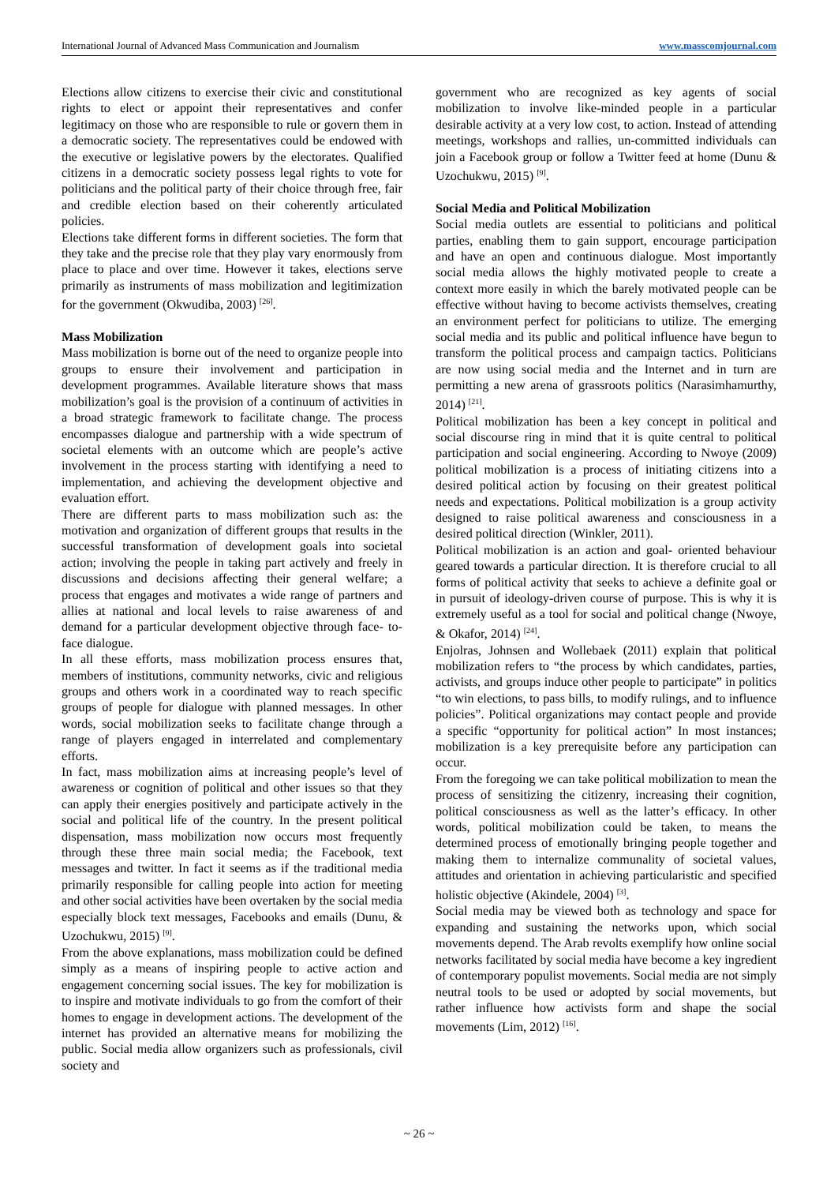International Journal of Advanced Mass Communication and Journalism www.masscomjournal.com
Elections allow citizens to exercise their civic and constitutional rights to elect or appoint their representatives and confer legitimacy on those who are responsible to rule or govern them in a democratic society. The representatives could be endowed with the executive or legislative powers by the electorates. Qualified citizens in a democratic society possess legal rights to vote for politicians and the political party of their choice through free, fair and credible election based on their coherently articulated policies.
Elections take different forms in different societies. The form that they take and the precise role that they play vary enormously from place to place and over time. However it takes, elections serve primarily as instruments of mass mobilization and legitimization for the government (Okwudiba, 2003) <sup>[26]</sup>.
Mass Mobilization
Mass mobilization is borne out of the need to organize people into groups to ensure their involvement and participation in development programmes. Available literature shows that mass mobilization’s goal is the provision of a continuum of activities in a broad strategic framework to facilitate change. The process encompasses dialogue and partnership with a wide spectrum of societal elements with an outcome which are people’s active involvement in the process starting with identifying a need to implementation, and achieving the development objective and evaluation effort.
There are different parts to mass mobilization such as: the motivation and organization of different groups that results in the successful transformation of development goals into societal action; involving the people in taking part actively and freely in discussions and decisions affecting their general welfare; a process that engages and motivates a wide range of partners and allies at national and local levels to raise awareness of and demand for a particular development objective through face- to-face dialogue.
In all these efforts, mass mobilization process ensures that, members of institutions, community networks, civic and religious groups and others work in a coordinated way to reach specific groups of people for dialogue with planned messages. In other words, social mobilization seeks to facilitate change through a range of players engaged in interrelated and complementary efforts.
In fact, mass mobilization aims at increasing people’s level of awareness or cognition of political and other issues so that they can apply their energies positively and participate actively in the social and political life of the country. In the present political dispensation, mass mobilization now occurs most frequently through these three main social media; the Facebook, text messages and twitter. In fact it seems as if the traditional media primarily responsible for calling people into action for meeting and other social activities have been overtaken by the social media especially block text messages, Facebooks and emails (Dunu, & Uzochukwu, 2015) <sup>[9]</sup>.
From the above explanations, mass mobilization could be defined simply as a means of inspiring people to active action and engagement concerning social issues. The key for mobilization is to inspire and motivate individuals to go from the comfort of their homes to engage in development actions. The development of the internet has provided an alternative means for mobilizing the public. Social media allow organizers such as professionals, civil society and
government who are recognized as key agents of social mobilization to involve like-minded people in a particular desirable activity at a very low cost, to action. Instead of attending meetings, workshops and rallies, un-committed individuals can join a Facebook group or follow a Twitter feed at home (Dunu & Uzochukwu, 2015) <sup>[9]</sup>.
Social Media and Political Mobilization
Social media outlets are essential to politicians and political parties, enabling them to gain support, encourage participation and have an open and continuous dialogue. Most importantly social media allows the highly motivated people to create a context more easily in which the barely motivated people can be effective without having to become activists themselves, creating an environment perfect for politicians to utilize. The emerging social media and its public and political influence have begun to transform the political process and campaign tactics. Politicians are now using social media and the Internet and in turn are permitting a new arena of grassroots politics (Narasimhamurthy, 2014) <sup>[21]</sup>.
Political mobilization has been a key concept in political and social discourse ring in mind that it is quite central to political participation and social engineering. According to Nwoye (2009) political mobilization is a process of initiating citizens into a desired political action by focusing on their greatest political needs and expectations. Political mobilization is a group activity designed to raise political awareness and consciousness in a desired political direction (Winkler, 2011).
Political mobilization is an action and goal- oriented behaviour geared towards a particular direction. It is therefore crucial to all forms of political activity that seeks to achieve a definite goal or in pursuit of ideology-driven course of purpose. This is why it is extremely useful as a tool for social and political change (Nwoye, & Okafor, 2014) <sup>[24]</sup>.
Enjolras, Johnsen and Wollebaek (2011) explain that political mobilization refers to “the process by which candidates, parties, activists, and groups induce other people to participate” in politics “to win elections, to pass bills, to modify rulings, and to influence policies”. Political organizations may contact people and provide a specific “opportunity for political action” In most instances; mobilization is a key prerequisite before any participation can occur.
From the foregoing we can take political mobilization to mean the process of sensitizing the citizenry, increasing their cognition, political consciousness as well as the latter’s efficacy. In other words, political mobilization could be taken, to means the determined process of emotionally bringing people together and making them to internalize communality of societal values, attitudes and orientation in achieving particularistic and specified holistic objective (Akindele, 2004) <sup>[3]</sup>.
Social media may be viewed both as technology and space for expanding and sustaining the networks upon, which social movements depend. The Arab revolts exemplify how online social networks facilitated by social media have become a key ingredient of contemporary populist movements. Social media are not simply neutral tools to be used or adopted by social movements, but rather influence how activists form and shape the social movements (Lim, 2012) <sup>[16]</sup>.
~ 26 ~